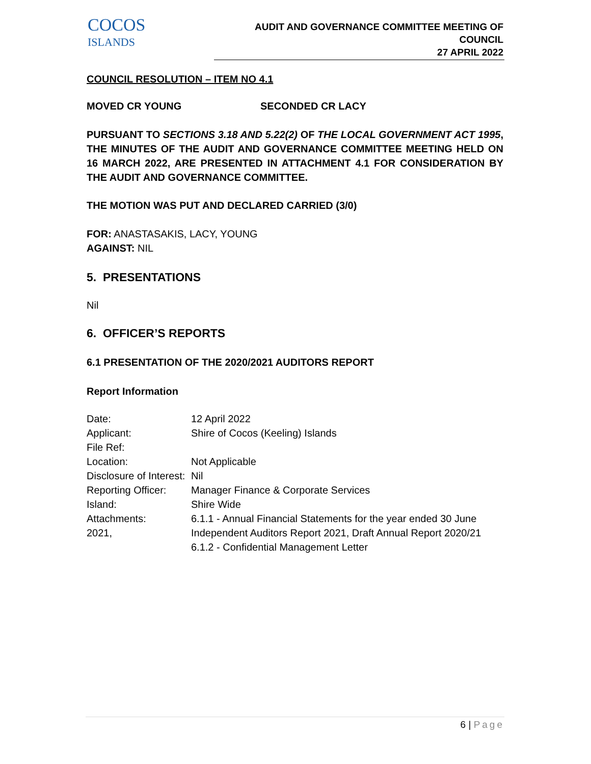COCOS
ISLANDS
AUDIT AND GOVERNANCE COMMITTEE MEETING OF COUNCIL
27 APRIL 2022
COUNCIL RESOLUTION – ITEM NO 4.1
MOVED CR YOUNG SECONDED CR LACY
PURSUANT TO SECTIONS 3.18 AND 5.22(2) OF THE LOCAL GOVERNMENT ACT 1995, THE MINUTES OF THE AUDIT AND GOVERNANCE COMMITTEE MEETING HELD ON 16 MARCH 2022, ARE PRESENTED IN ATTACHMENT 4.1 FOR CONSIDERATION BY THE AUDIT AND GOVERNANCE COMMITTEE.
THE MOTION WAS PUT AND DECLARED CARRIED (3/0)
FOR: ANASTASAKIS, LACY, YOUNG
AGAINST: NIL
5. PRESENTATIONS
Nil
6. OFFICER’S REPORTS
6.1 PRESENTATION OF THE 2020/2021 AUDITORS REPORT
Report Information
| Date: | 12 April 2022 |
| Applicant: | Shire of Cocos (Keeling) Islands |
| File Ref: | |
| Location: | Not Applicable |
| Disclosure of Interest: | Nil |
| Reporting Officer: | Manager Finance & Corporate Services |
| Island: | Shire Wide |
| Attachments: | 6.1.1 - Annual Financial Statements for the year ended 30 June |
| 2021, | Independent Auditors Report 2021, Draft Annual Report 2020/21 |
| | 6.1.2 - Confidential Management Letter |
6 | Page